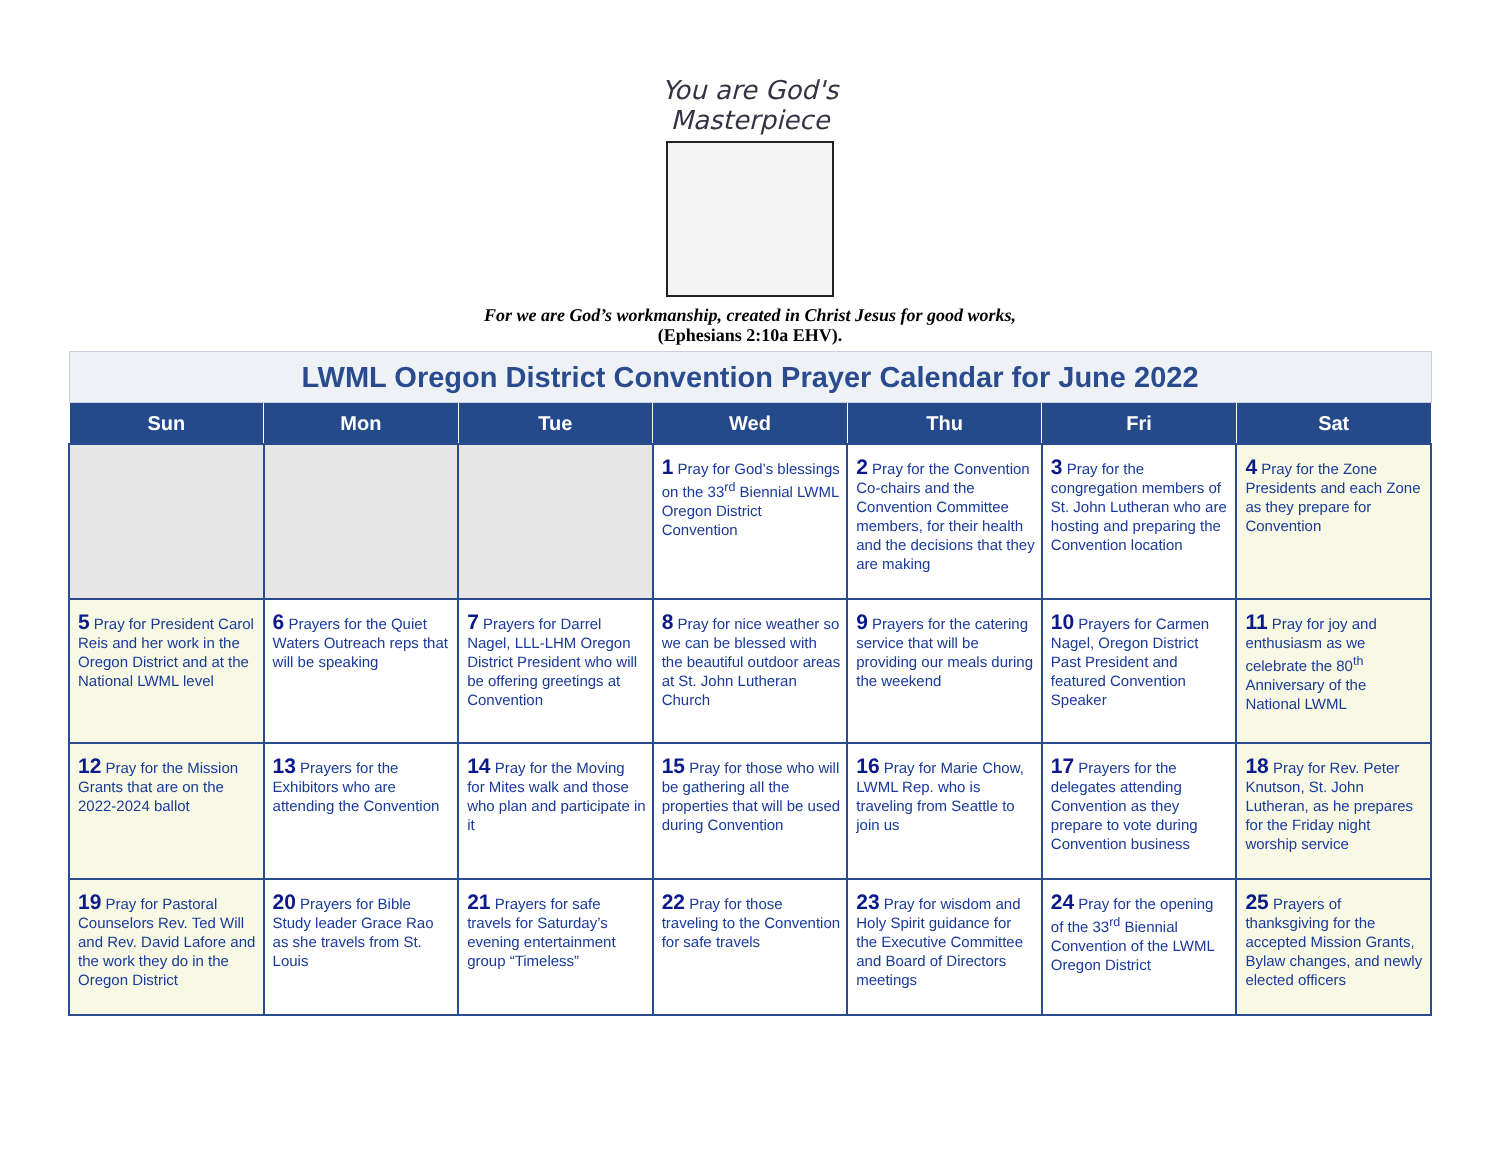You are God's
Masterpiece
For we are God’s workmanship, created in Christ Jesus for good works,
(Ephesians 2:10a EHV).
| LWML Oregon District Convention Prayer Calendar for June 2022 | | | | | | |
| Sun | Mon | Tue | Wed | Thu | Fri | Sat |
| | | | 1 Pray for God’s blessings on the 33<sup>rd</sup> Biennial LWML Oregon District Convention | 2 Pray for the Convention Co-chairs and the Convention Committee members, for their health and the decisions that they are making | 3 Pray for the congregation members of St. John Lutheran who are hosting and preparing the Convention location | 4 Pray for the Zone Presidents and each Zone as they prepare for Convention |
| 5 Pray for President Carol Reis and her work in the Oregon District and at the National LWML level | 6 Prayers for the Quiet Waters Outreach reps that will be speaking | 7 Prayers for Darrel Nagel, LLL-LHM Oregon District President who will be offering greetings at Convention | 8 Pray for nice weather so we can be blessed with the beautiful outdoor areas at St. John Lutheran Church | 9 Prayers for the catering service that will be providing our meals during the weekend | 10 Prayers for Carmen Nagel, Oregon District Past President and featured Convention Speaker | 11 Pray for joy and enthusiasm as we celebrate the 80<sup>th</sup> Anniversary of the National LWML |
| 12 Pray for the Mission Grants that are on the 2022-2024 ballot | 13 Prayers for the Exhibitors who are attending the Convention | 14 Pray for the Moving for Mites walk and those who plan and participate in it | 15 Pray for those who will be gathering all the properties that will be used during Convention | 16 Pray for Marie Chow, LWML Rep. who is traveling from Seattle to join us | 17 Prayers for the delegates attending Convention as they prepare to vote during Convention business | 18 Pray for Rev. Peter Knutson, St. John Lutheran, as he prepares for the Friday night worship service |
| 19 Pray for Pastoral Counselors Rev. Ted Will and Rev. David Lafore and the work they do in the Oregon District | 20 Prayers for Bible Study leader Grace Rao as she travels from St. Louis | 21 Prayers for safe travels for Saturday’s evening entertainment group “Timeless” | 22 Pray for those traveling to the Convention for safe travels | 23 Pray for wisdom and Holy Spirit guidance for the Executive Committee and Board of Directors meetings | 24 Pray for the opening of the 33<sup>rd</sup> Biennial Convention of the LWML Oregon District | 25 Prayers of thanksgiving for the accepted Mission Grants, Bylaw changes, and newly elected officers |